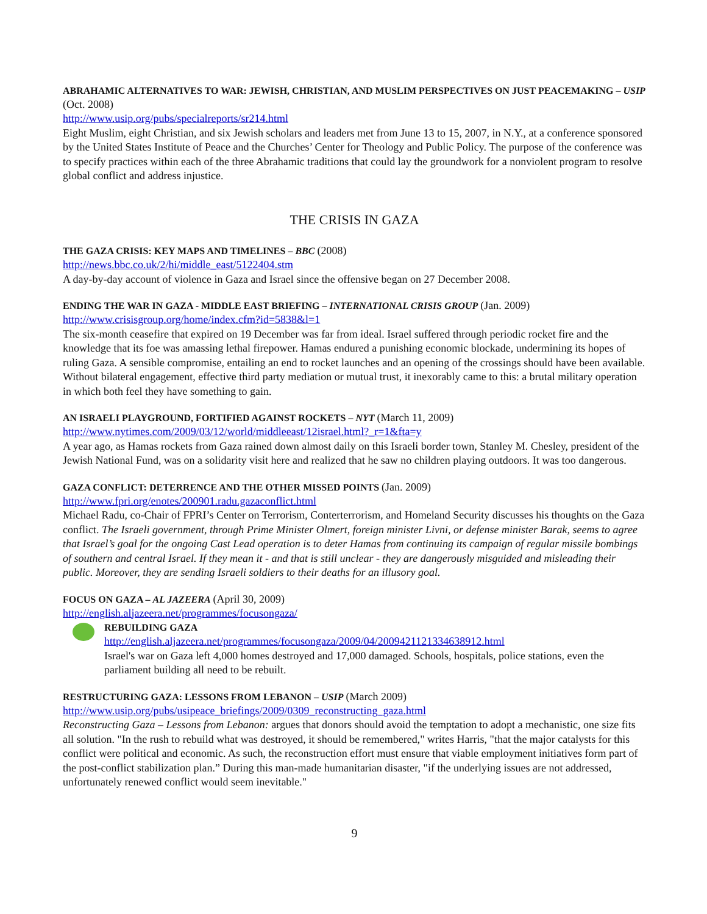ABRAHAMIC ALTERNATIVES TO WAR: JEWISH, CHRISTIAN, AND MUSLIM PERSPECTIVES ON JUST PEACEMAKING – USIP (Oct. 2008)
http://www.usip.org/pubs/specialreports/sr214.html
Eight Muslim, eight Christian, and six Jewish scholars and leaders met from June 13 to 15, 2007, in N.Y., at a conference sponsored by the United States Institute of Peace and the Churches’ Center for Theology and Public Policy. The purpose of the conference was to specify practices within each of the three Abrahamic traditions that could lay the groundwork for a nonviolent program to resolve global conflict and address injustice.
THE CRISIS IN GAZA
THE GAZA CRISIS: KEY MAPS AND TIMELINES – BBC (2008)
http://news.bbc.co.uk/2/hi/middle_east/5122404.stm
A day-by-day account of violence in Gaza and Israel since the offensive began on 27 December 2008.
ENDING THE WAR IN GAZA - MIDDLE EAST BRIEFING – INTERNATIONAL CRISIS GROUP (Jan. 2009)
http://www.crisisgroup.org/home/index.cfm?id=5838&l=1
The six-month ceasefire that expired on 19 December was far from ideal. Israel suffered through periodic rocket fire and the knowledge that its foe was amassing lethal firepower. Hamas endured a punishing economic blockade, undermining its hopes of ruling Gaza. A sensible compromise, entailing an end to rocket launches and an opening of the crossings should have been available. Without bilateral engagement, effective third party mediation or mutual trust, it inexorably came to this: a brutal military operation in which both feel they have something to gain.
AN ISRAELI PLAYGROUND, FORTIFIED AGAINST ROCKETS – NYT (March 11, 2009)
http://www.nytimes.com/2009/03/12/world/middleeast/12israel.html?_r=1&fta=y
A year ago, as Hamas rockets from Gaza rained down almost daily on this Israeli border town, Stanley M. Chesley, president of the Jewish National Fund, was on a solidarity visit here and realized that he saw no children playing outdoors. It was too dangerous.
GAZA CONFLICT: DETERRENCE AND THE OTHER MISSED POINTS (Jan. 2009)
http://www.fpri.org/enotes/200901.radu.gazaconflict.html
Michael Radu, co-Chair of FPRI’s Center on Terrorism, Conterterrorism, and Homeland Security discusses his thoughts on the Gaza conflict. The Israeli government, through Prime Minister Olmert, foreign minister Livni, or defense minister Barak, seems to agree that Israel’s goal for the ongoing Cast Lead operation is to deter Hamas from continuing its campaign of regular missile bombings of southern and central Israel. If they mean it - and that is still unclear - they are dangerously misguided and misleading their public. Moreover, they are sending Israeli soldiers to their deaths for an illusory goal.
FOCUS ON GAZA – AL JAZEERA (April 30, 2009)
http://english.aljazeera.net/programmes/focusongaza/
REBUILDING GAZA
http://english.aljazeera.net/programmes/focusongaza/2009/04/2009421121334638912.html
Israel's war on Gaza left 4,000 homes destroyed and 17,000 damaged. Schools, hospitals, police stations, even the parliament building all need to be rebuilt.
RESTRUCTURING GAZA: LESSONS FROM LEBANON – USIP (March 2009)
http://www.usip.org/pubs/usipeace_briefings/2009/0309_reconstructing_gaza.html
Reconstructing Gaza – Lessons from Lebanon: argues that donors should avoid the temptation to adopt a mechanistic, one size fits all solution. "In the rush to rebuild what was destroyed, it should be remembered," writes Harris, "that the major catalysts for this conflict were political and economic. As such, the reconstruction effort must ensure that viable employment initiatives form part of the post-conflict stabilization plan.” During this man-made humanitarian disaster, "if the underlying issues are not addressed, unfortunately renewed conflict would seem inevitable."
9